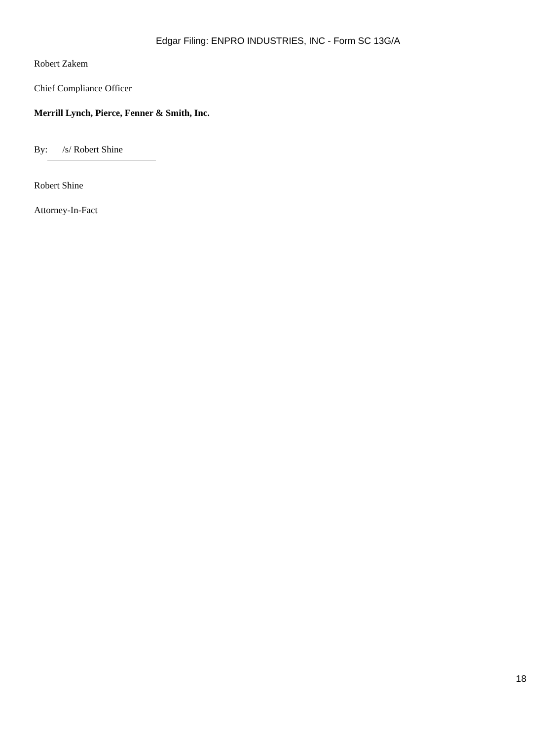Edgar Filing: ENPRO INDUSTRIES, INC - Form SC 13G/A
Robert Zakem
Chief Compliance Officer
Merrill Lynch, Pierce, Fenner & Smith, Inc.
By: /s/ Robert Shine
Robert Shine
Attorney-In-Fact
18